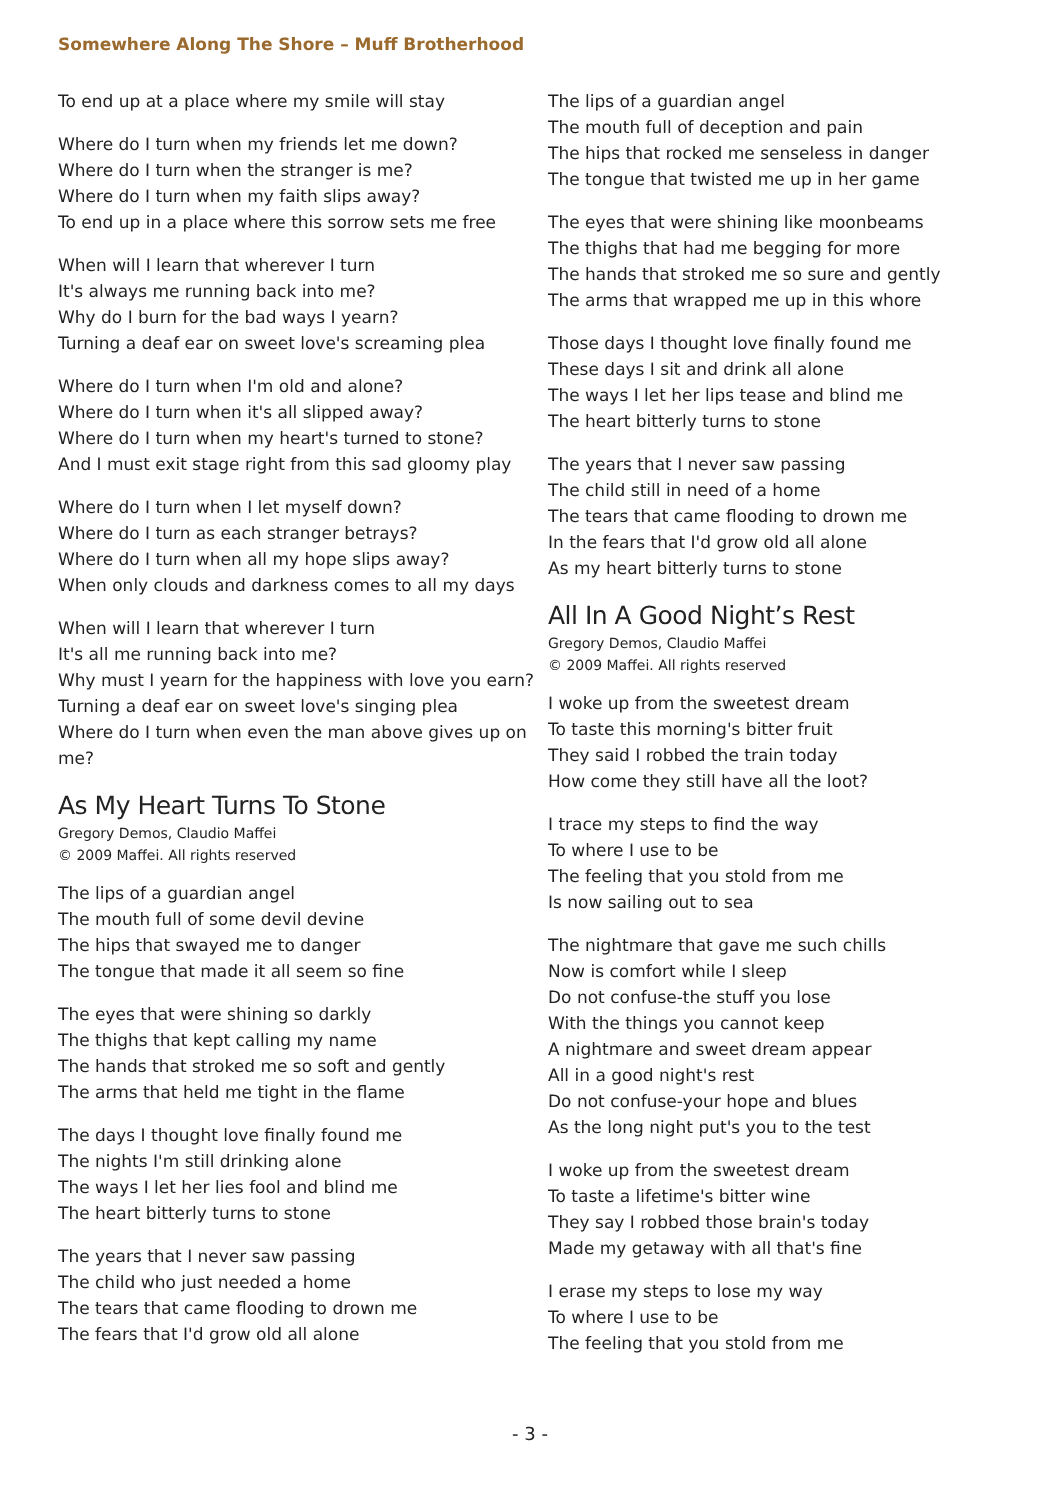Somewhere Along The Shore – Muff Brotherhood
To end up at a place where my smile will stay
Where do I turn when my friends let me down?
Where do I turn when the stranger is me?
Where do I turn when my faith slips away?
To end up in a place where this sorrow sets me free
When will I learn that wherever I turn
It's always me running back into me?
Why do I burn for the bad ways I yearn?
Turning a deaf ear on sweet love's screaming plea
Where do I turn when I'm old and alone?
Where do I turn when it's all slipped away?
Where do I turn when my heart's turned to stone?
And I must exit stage right from this sad gloomy play
Where do I turn when I let myself down?
Where do I turn as each stranger betrays?
Where do I turn when all my hope slips away?
When only clouds and darkness comes to all my days
When will I learn that wherever I turn
It's all me running back into me?
Why must I yearn for the happiness with love you earn?
Turning a deaf ear on sweet love's singing plea
Where do I turn when even the man above gives up on me?
As My Heart Turns To Stone
Gregory Demos, Claudio Maffei
© 2009 Maffei. All rights reserved
The lips of a guardian angel
The mouth full of some devil devine
The hips that swayed me to danger
The tongue that made it all seem so fine
The eyes that were shining so darkly
The thighs that kept calling my name
The hands that stroked me so soft and gently
The arms that held me tight in the flame
The days I thought love finally found me
The nights I'm still drinking alone
The ways I let her lies fool and blind me
The heart bitterly turns to stone
The years that I never saw passing
The child who just needed a home
The tears that came flooding to drown me
The fears that I'd grow old all alone
The lips of a guardian angel
The mouth full of deception and pain
The hips that rocked me senseless in danger
The tongue that twisted me up in her game
The eyes that were shining like moonbeams
The thighs that had me begging for more
The hands that stroked me so sure and gently
The arms that wrapped me up in this whore
Those days I thought love finally found me
These days I sit and drink all alone
The ways I let her lips tease and blind me
The heart bitterly turns to stone
The years that I never saw passing
The child still in need of a home
The tears that came flooding to drown me
In the fears that I'd grow old all alone
As my heart bitterly turns to stone
All In A Good Night’s Rest
Gregory Demos, Claudio Maffei
© 2009 Maffei. All rights reserved
I woke up from the sweetest dream
To taste this morning's bitter fruit
They said I robbed the train today
How come they still have all the loot?
I trace my steps to find the way
To where I use to be
The feeling that you stold from me
Is now sailing out to sea
The nightmare that gave me such chills
Now is comfort while I sleep
Do not confuse-the stuff you lose
With the things you cannot keep
A nightmare and sweet dream appear
All in a good night's rest
Do not confuse-your hope and blues
As the long night put's you to the test
I woke up from the sweetest dream
To taste a lifetime's bitter wine
They say I robbed those brain's today
Made my getaway with all that's fine
I erase my steps to lose my way
To where I use to be
The feeling that you stold from me
- 3 -